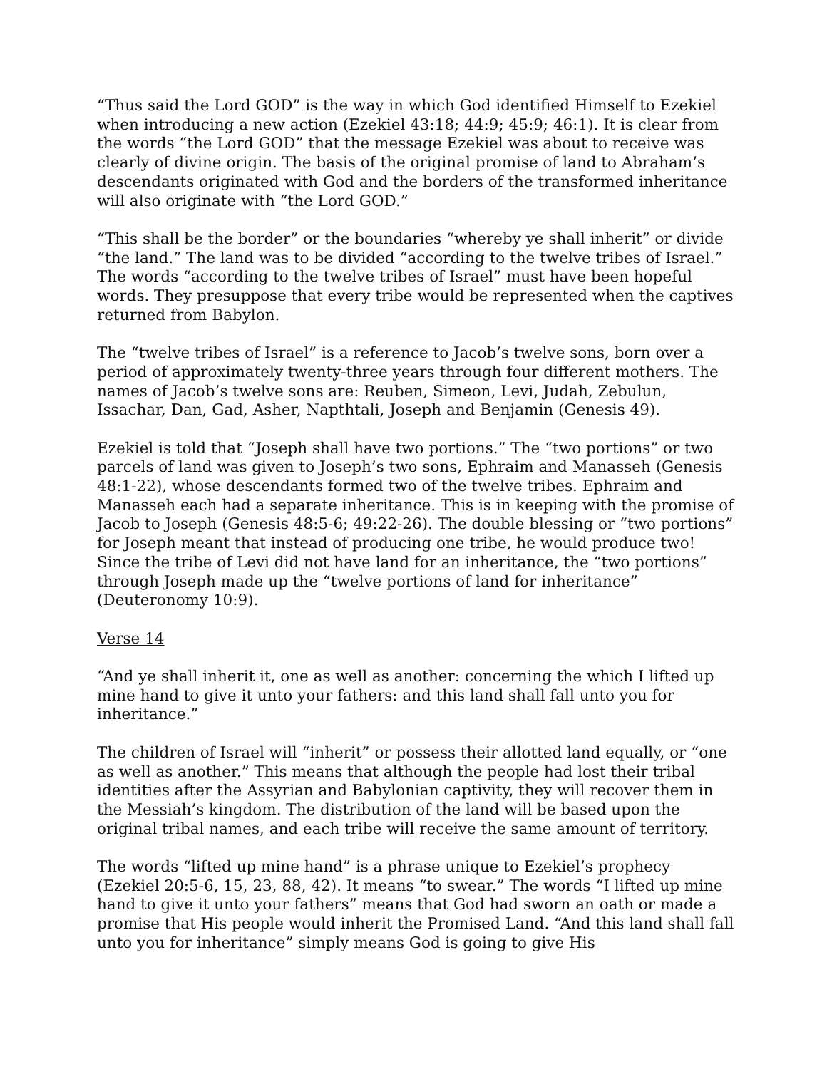“Thus said the Lord GOD” is the way in which God identified Himself to Ezekiel when introducing a new action (Ezekiel 43:18; 44:9; 45:9; 46:1). It is clear from the words “the Lord GOD” that the message Ezekiel was about to receive was clearly of divine origin. The basis of the original promise of land to Abraham’s descendants originated with God and the borders of the transformed inheritance will also originate with “the Lord GOD.”
“This shall be the border” or the boundaries “whereby ye shall inherit” or divide “the land.” The land was to be divided “according to the twelve tribes of Israel.” The words “according to the twelve tribes of Israel” must have been hopeful words. They presuppose that every tribe would be represented when the captives returned from Babylon.
The “twelve tribes of Israel” is a reference to Jacob’s twelve sons, born over a period of approximately twenty-three years through four different mothers. The names of Jacob’s twelve sons are: Reuben, Simeon, Levi, Judah, Zebulun, Issachar, Dan, Gad, Asher, Napthtali, Joseph and Benjamin (Genesis 49).
Ezekiel is told that “Joseph shall have two portions.” The “two portions” or two parcels of land was given to Joseph’s two sons, Ephraim and Manasseh (Genesis 48:1-22), whose descendants formed two of the twelve tribes. Ephraim and Manasseh each had a separate inheritance. This is in keeping with the promise of Jacob to Joseph (Genesis 48:5-6; 49:22-26). The double blessing or “two portions” for Joseph meant that instead of producing one tribe, he would produce two! Since the tribe of Levi did not have land for an inheritance, the “two portions” through Joseph made up the “twelve portions of land for inheritance” (Deuteronomy 10:9).
Verse 14
“And ye shall inherit it, one as well as another: concerning the which I lifted up mine hand to give it unto your fathers: and this land shall fall unto you for inheritance.”
The children of Israel will “inherit” or possess their allotted land equally, or “one as well as another.” This means that although the people had lost their tribal identities after the Assyrian and Babylonian captivity, they will recover them in the Messiah’s kingdom. The distribution of the land will be based upon the original tribal names, and each tribe will receive the same amount of territory.
The words “lifted up mine hand” is a phrase unique to Ezekiel’s prophecy (Ezekiel 20:5-6, 15, 23, 88, 42). It means “to swear.” The words “I lifted up mine hand to give it unto your fathers” means that God had sworn an oath or made a promise that His people would inherit the Promised Land. “And this land shall fall unto you for inheritance” simply means God is going to give His